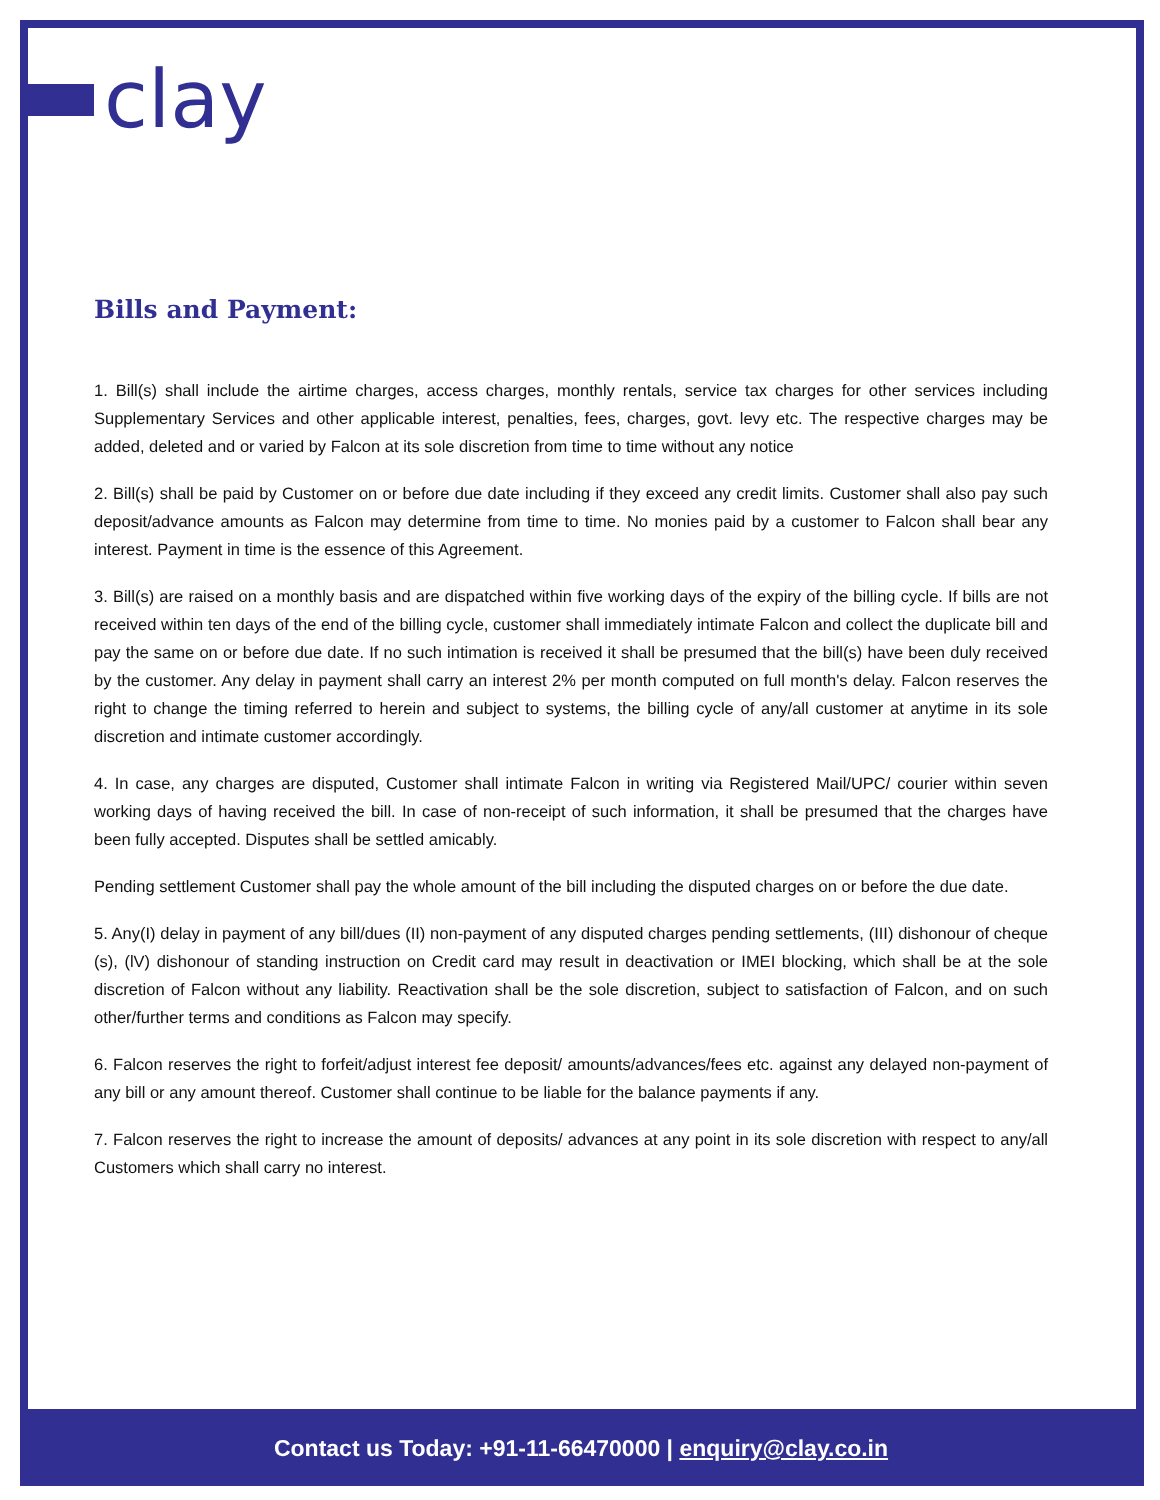clay
Bills and Payment:
1. Bill(s) shall include the airtime charges, access charges, monthly rentals, service tax charges for other services including Supplementary Services and other applicable interest, penalties, fees, charges, govt. levy etc. The respective charges may be added, deleted and or varied by Falcon at its sole discretion from time to time without any notice
2. Bill(s) shall be paid by Customer on or before due date including if they exceed any credit limits. Customer shall also pay such deposit/advance amounts as Falcon may determine from time to time. No monies paid by a customer to Falcon shall bear any interest. Payment in time is the essence of this Agreement.
3. Bill(s) are raised on a monthly basis and are dispatched within five working days of the expiry of the billing cycle. If bills are not received within ten days of the end of the billing cycle, customer shall immediately intimate Falcon and collect the duplicate bill and pay the same on or before due date. If no such intimation is received it shall be presumed that the bill(s) have been duly received by the customer. Any delay in payment shall carry an interest 2% per month computed on full month's delay. Falcon reserves the right to change the timing referred to herein and subject to systems, the billing cycle of any/all customer at anytime in its sole discretion and intimate customer accordingly.
4. In case, any charges are disputed, Customer shall intimate Falcon in writing via Registered Mail/UPC/ courier within seven working days of having received the bill. In case of non-receipt of such information, it shall be presumed that the charges have been fully accepted. Disputes shall be settled amicably.
Pending settlement Customer shall pay the whole amount of the bill including the disputed charges on or before the due date.
5. Any(I) delay in payment of any bill/dues (II) non-payment of any disputed charges pending settlements, (III) dishonour of cheque (s), (lV) dishonour of standing instruction on Credit card may result in deactivation or IMEI blocking, which shall be at the sole discretion of Falcon without any liability. Reactivation shall be the sole discretion, subject to satisfaction of Falcon, and on such other/further terms and conditions as Falcon may specify.
6. Falcon reserves the right to forfeit/adjust interest fee deposit/ amounts/advances/fees etc. against any delayed non-payment of any bill or any amount thereof. Customer shall continue to be liable for the balance payments if any.
7. Falcon reserves the right to increase the amount of deposits/ advances at any point in its sole discretion with respect to any/all Customers which shall carry no interest.
Contact us Today: +91-11-66470000 | enquiry@clay.co.in